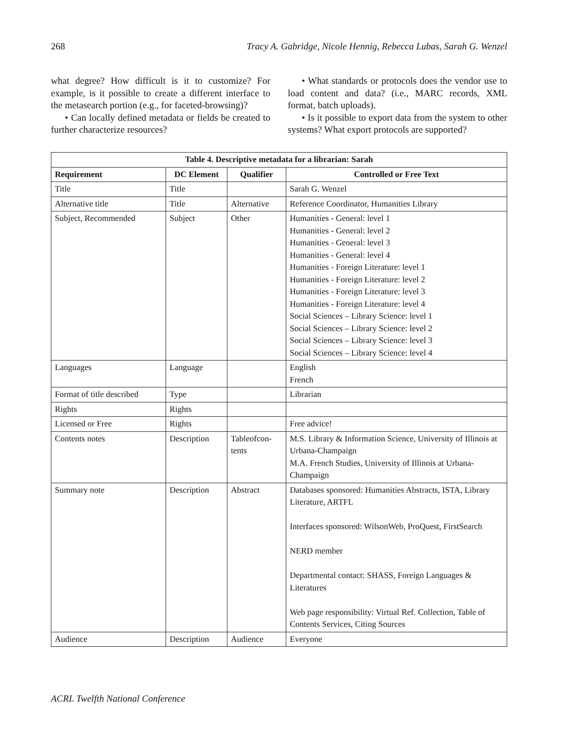268 Tracy A. Gabridge, Nicole Hennig, Rebecca Lubas, Sarah G. Wenzel
what degree? How difficult is it to customize? For example, is it possible to create a different interface to the metasearch portion (e.g., for faceted-browsing)?
• Can locally defined metadata or fields be created to further characterize resources?
• What standards or protocols does the vendor use to load content and data? (i.e., MARC records, XML format, batch uploads).
• Is it possible to export data from the system to other systems? What export protocols are supported?
| Table 4. Descriptive metadata for a librarian: Sarah | | | |
| --- | --- | --- | --- |
| Requirement | DC Element | Qualifier | Controlled or Free Text |
| Title | Title | | Sarah G. Wenzel |
| Alternative title | Title | Alternative | Reference Coordinator, Humanities Library |
| Subject, Recommended | Subject | Other | Humanities - General: level 1 Humanities - General: level 2 Humanities - General: level 3 Humanities - General: level 4 Humanities - Foreign Literature: level 1 Humanities - Foreign Literature: level 2 Humanities - Foreign Literature: level 3 Humanities - Foreign Literature: level 4 Social Sciences – Library Science: level 1 Social Sciences – Library Science: level 2 Social Sciences – Library Science: level 3 Social Sciences – Library Science: level 4 |
| Languages | Language | | English French |
| Format of title described | Type | | Librarian |
| Rights | Rights | | |
| Licensed or Free | Rights | | Free advice! |
| Contents notes | Description | Tableofcon-tents | M.S. Library & Information Science, University of Illinois at Urbana-Champaign M.A. French Studies, University of Illinois at Urbana-Champaign |
| Summary note | Description | Abstract | Databases sponsored: Humanities Abstracts, ISTA, Library Literature, ARTFL Interfaces sponsored: WilsonWeb, ProQuest, FirstSearch NERD member Departmental contact: SHASS, Foreign Languages & Literatures Web page responsibility: Virtual Ref. Collection, Table of Contents Services, Citing Sources |
| Audience | Description | Audience | Everyone |
ACRL Twelfth National Conference